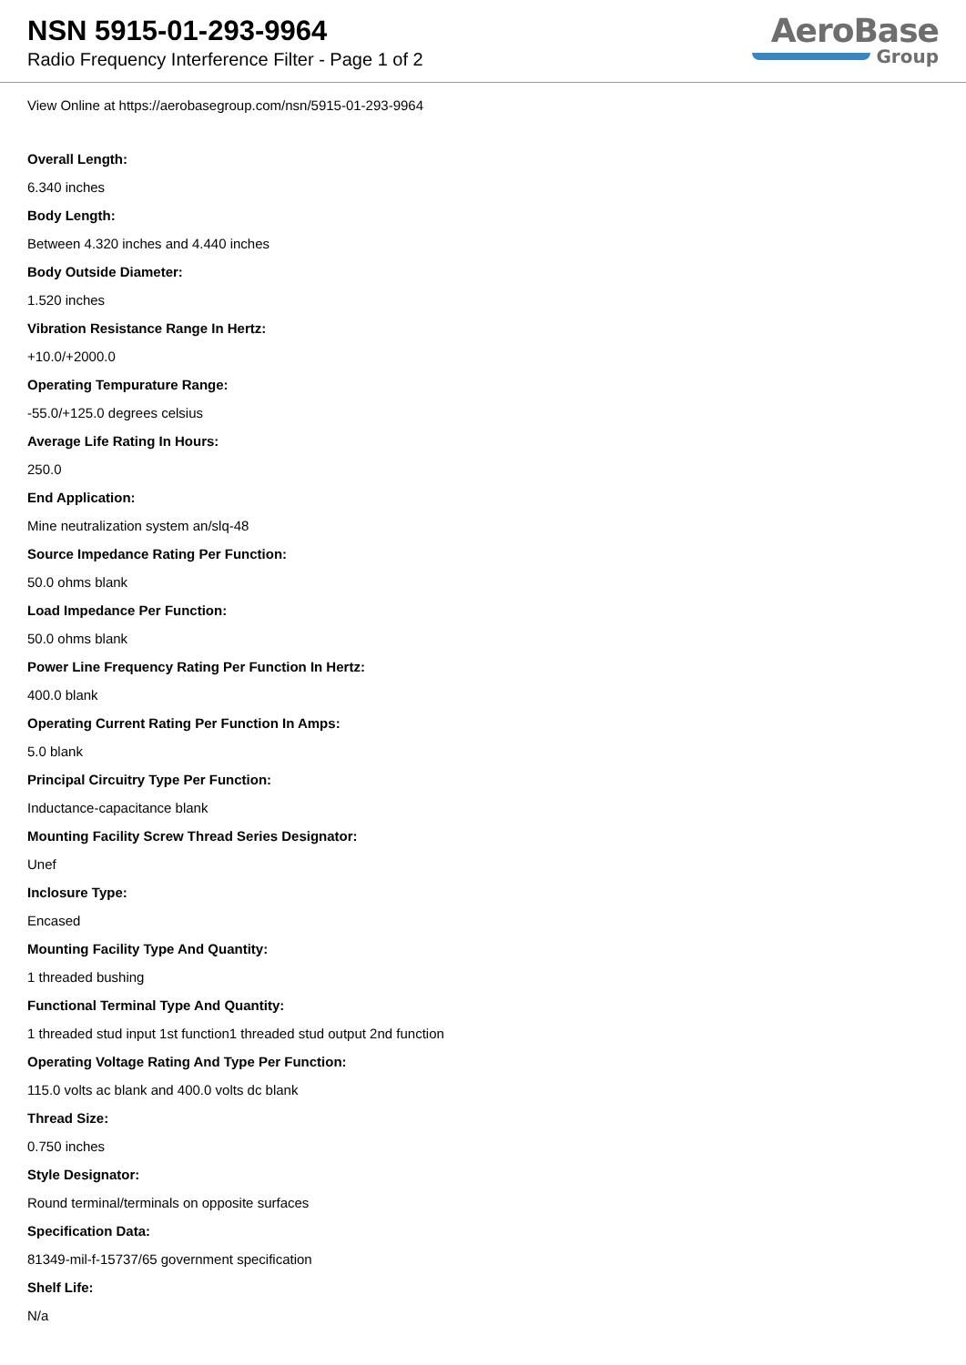NSN 5915-01-293-9964
Radio Frequency Interference Filter - Page 1 of 2
AeroBase
Group
View Online at https://aerobasegroup.com/nsn/5915-01-293-9964
Overall Length:
6.340 inches
Body Length:
Between 4.320 inches and 4.440 inches
Body Outside Diameter:
1.520 inches
Vibration Resistance Range In Hertz:
+10.0/+2000.0
Operating Tempurature Range:
-55.0/+125.0 degrees celsius
Average Life Rating In Hours:
250.0
End Application:
Mine neutralization system an/slq-48
Source Impedance Rating Per Function:
50.0 ohms blank
Load Impedance Per Function:
50.0 ohms blank
Power Line Frequency Rating Per Function In Hertz:
400.0 blank
Operating Current Rating Per Function In Amps:
5.0 blank
Principal Circuitry Type Per Function:
Inductance-capacitance blank
Mounting Facility Screw Thread Series Designator:
Unef
Inclosure Type:
Encased
Mounting Facility Type And Quantity:
1 threaded bushing
Functional Terminal Type And Quantity:
1 threaded stud input 1st function1 threaded stud output 2nd function
Operating Voltage Rating And Type Per Function:
115.0 volts ac blank and 400.0 volts dc blank
Thread Size:
0.750 inches
Style Designator:
Round terminal/terminals on opposite surfaces
Specification Data:
81349-mil-f-15737/65 government specification
Shelf Life:
N/a